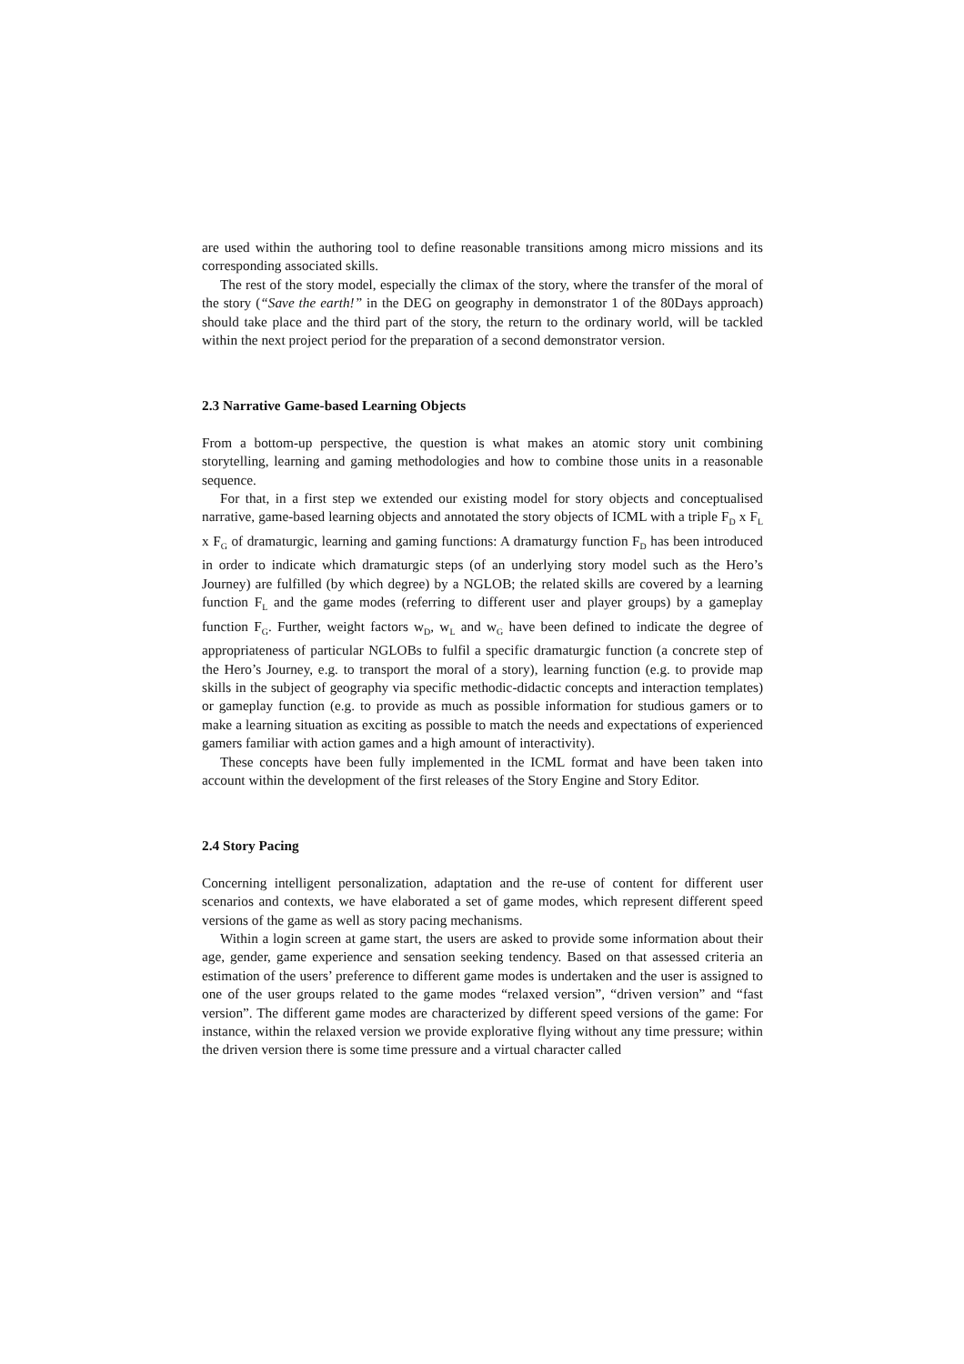are used within the authoring tool to define reasonable transitions among micro missions and its corresponding associated skills.
The rest of the story model, especially the climax of the story, where the transfer of the moral of the story (“Save the earth!” in the DEG on geography in demonstrator 1 of the 80Days approach) should take place and the third part of the story, the return to the ordinary world, will be tackled within the next project period for the preparation of a second demonstrator version.
2.3 Narrative Game-based Learning Objects
From a bottom-up perspective, the question is what makes an atomic story unit combining storytelling, learning and gaming methodologies and how to combine those units in a reasonable sequence.
For that, in a first step we extended our existing model for story objects and conceptualised narrative, game-based learning objects and annotated the story objects of ICML with a triple F<sub>D</sub> x F<sub>L</sub> x F<sub>G</sub> of dramaturgic, learning and gaming functions: A dramaturgy function F<sub>D</sub> has been introduced in order to indicate which dramaturgic steps (of an underlying story model such as the Hero’s Journey) are fulfilled (by which degree) by a NGLOB; the related skills are covered by a learning function F<sub>L</sub> and the game modes (referring to different user and player groups) by a gameplay function F<sub>G</sub>. Further, weight factors w<sub>D</sub>, w<sub>L</sub> and w<sub>G</sub> have been defined to indicate the degree of appropriateness of particular NGLOBs to fulfil a specific dramaturgic function (a concrete step of the Hero’s Journey, e.g. to transport the moral of a story), learning function (e.g. to provide map skills in the subject of geography via specific methodic-didactic concepts and interaction templates) or gameplay function (e.g. to provide as much as possible information for studious gamers or to make a learning situation as exciting as possible to match the needs and expectations of experienced gamers familiar with action games and a high amount of interactivity).
These concepts have been fully implemented in the ICML format and have been taken into account within the development of the first releases of the Story Engine and Story Editor.
2.4 Story Pacing
Concerning intelligent personalization, adaptation and the re-use of content for different user scenarios and contexts, we have elaborated a set of game modes, which represent different speed versions of the game as well as story pacing mechanisms.
Within a login screen at game start, the users are asked to provide some information about their age, gender, game experience and sensation seeking tendency. Based on that assessed criteria an estimation of the users’ preference to different game modes is undertaken and the user is assigned to one of the user groups related to the game modes “relaxed version”, “driven version” and “fast version”. The different game modes are characterized by different speed versions of the game: For instance, within the relaxed version we provide explorative flying without any time pressure; within the driven version there is some time pressure and a virtual character called